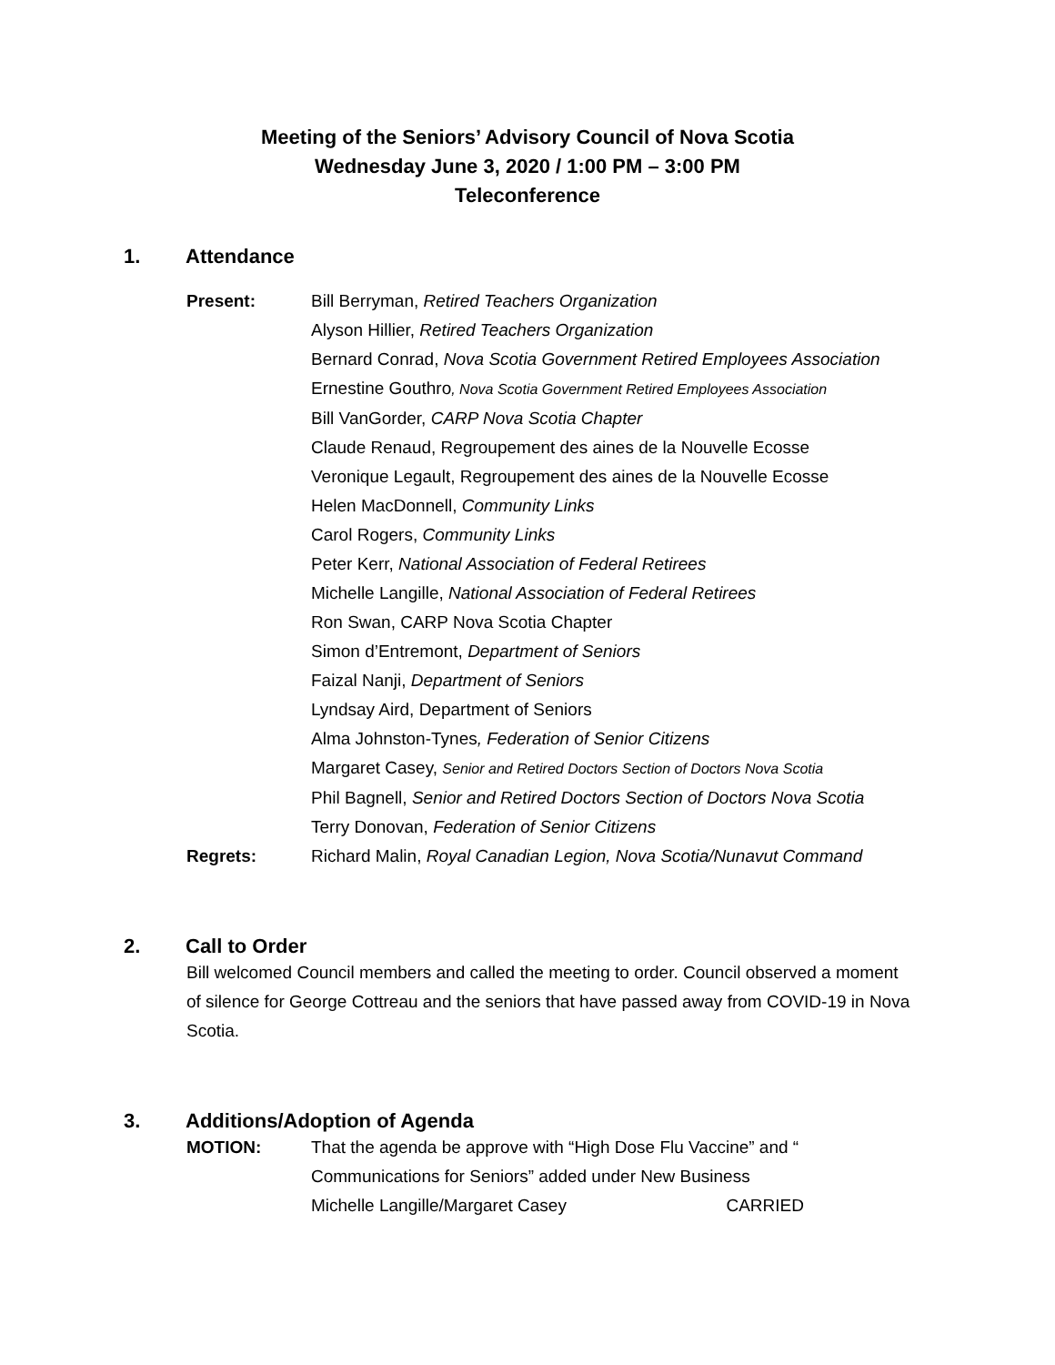Meeting of the Seniors’ Advisory Council of Nova Scotia
Wednesday June 3, 2020 / 1:00 PM – 3:00 PM
Teleconference
1. Attendance
Present: Bill Berryman, Retired Teachers Organization
Alyson Hillier, Retired Teachers Organization
Bernard Conrad, Nova Scotia Government Retired Employees Association
Ernestine Gouthro, Nova Scotia Government Retired Employees Association
Bill VanGorder, CARP Nova Scotia Chapter
Claude Renaud, Regroupement des aines de la Nouvelle Ecosse
Veronique Legault, Regroupement des aines de la Nouvelle Ecosse
Helen MacDonnell, Community Links
Carol Rogers, Community Links
Peter Kerr, National Association of Federal Retirees
Michelle Langille, National Association of Federal Retirees
Ron Swan, CARP Nova Scotia Chapter
Simon d’Entremont, Department of Seniors
Faizal Nanji, Department of Seniors
Lyndsay Aird, Department of Seniors
Alma Johnston-Tynes, Federation of Senior Citizens
Margaret Casey, Senior and Retired Doctors Section of Doctors Nova Scotia
Phil Bagnell, Senior and Retired Doctors Section of Doctors Nova Scotia
Terry Donovan, Federation of Senior Citizens
Regrets: Richard Malin, Royal Canadian Legion, Nova Scotia/Nunavut Command
2. Call to Order
Bill welcomed Council members and called the meeting to order. Council observed a moment of silence for George Cottreau and the seniors that have passed away from COVID-19 in Nova Scotia.
3. Additions/Adoption of Agenda
MOTION: That the agenda be approve with “High Dose Flu Vaccine” and “
Communications for Seniors” added under New Business
Michelle Langille/Margaret Casey CARRIED